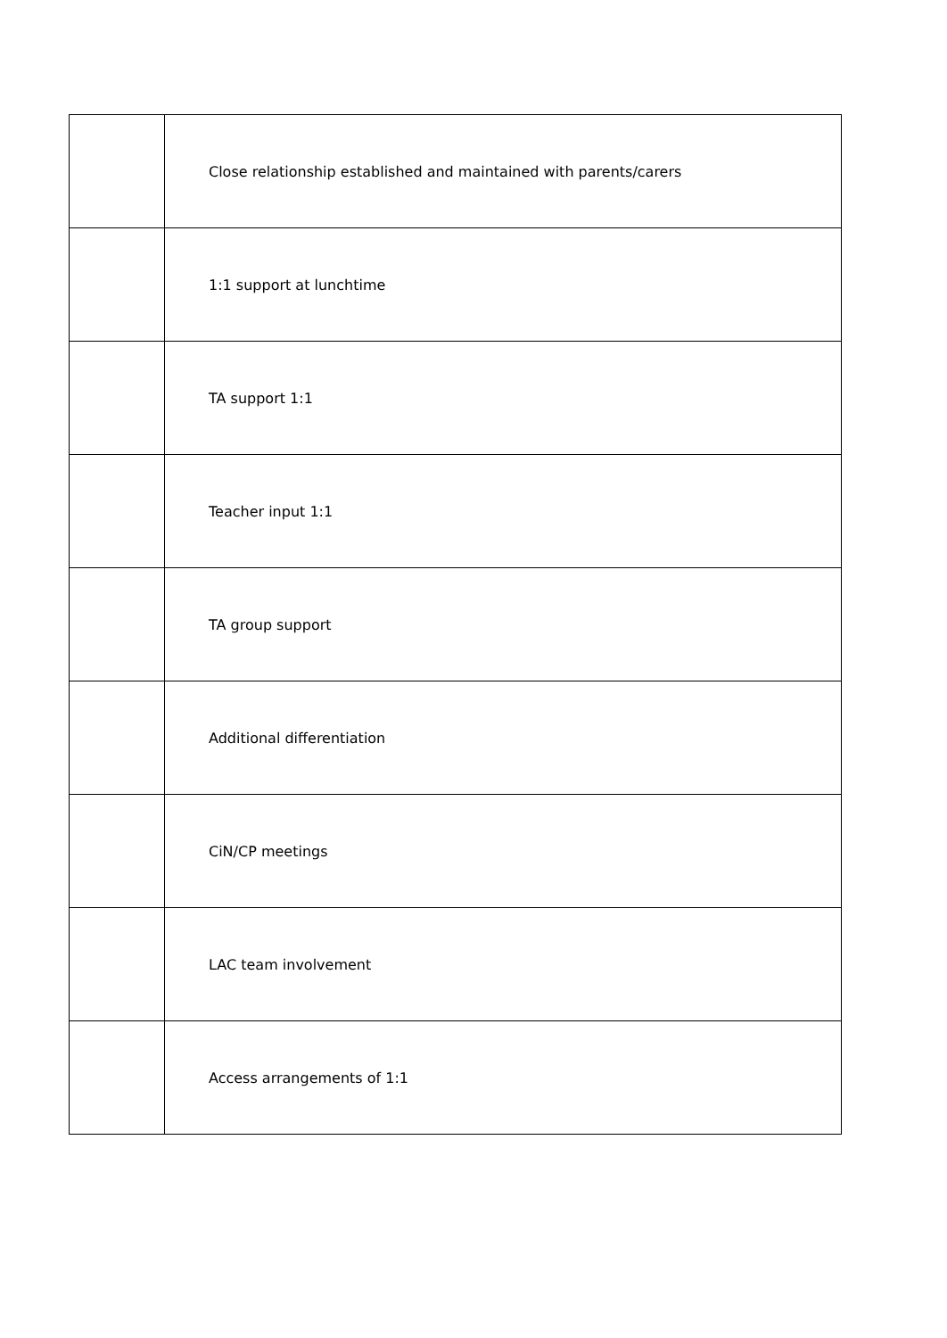| | Close relationship established and maintained with parents/carers |
| | 1:1 support at lunchtime |
| | TA support 1:1 |
| | Teacher input 1:1 |
| | TA group support |
| | Additional differentiation |
| | CiN/CP meetings |
| | LAC team involvement |
| | Access arrangements of 1:1 |